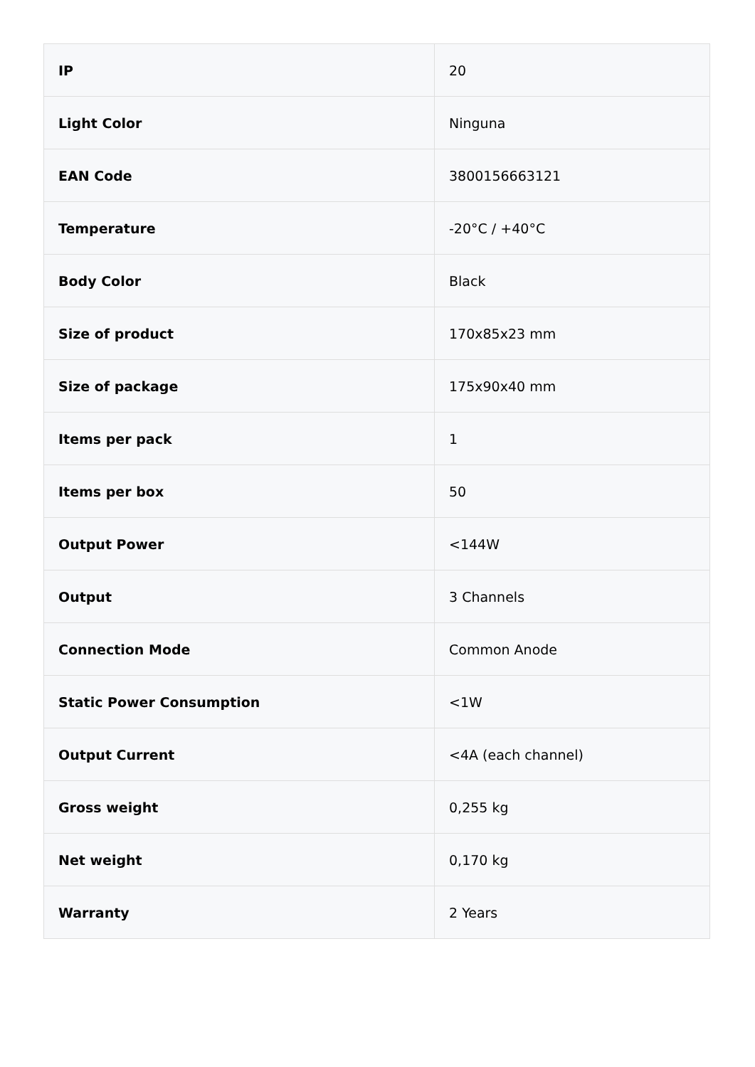| IP | 20 |
| Light Color | Ninguna |
| EAN Code | 3800156663121 |
| Temperature | -20°C / +40°C |
| Body Color | Black |
| Size of product | 170x85x23 mm |
| Size of package | 175x90x40 mm |
| Items per pack | 1 |
| Items per box | 50 |
| Output Power | <144W |
| Output | 3 Channels |
| Connection Mode | Common Anode |
| Static Power Consumption | <1W |
| Output Current | <4A (each channel) |
| Gross weight | 0,255 kg |
| Net weight | 0,170 kg |
| Warranty | 2 Years |